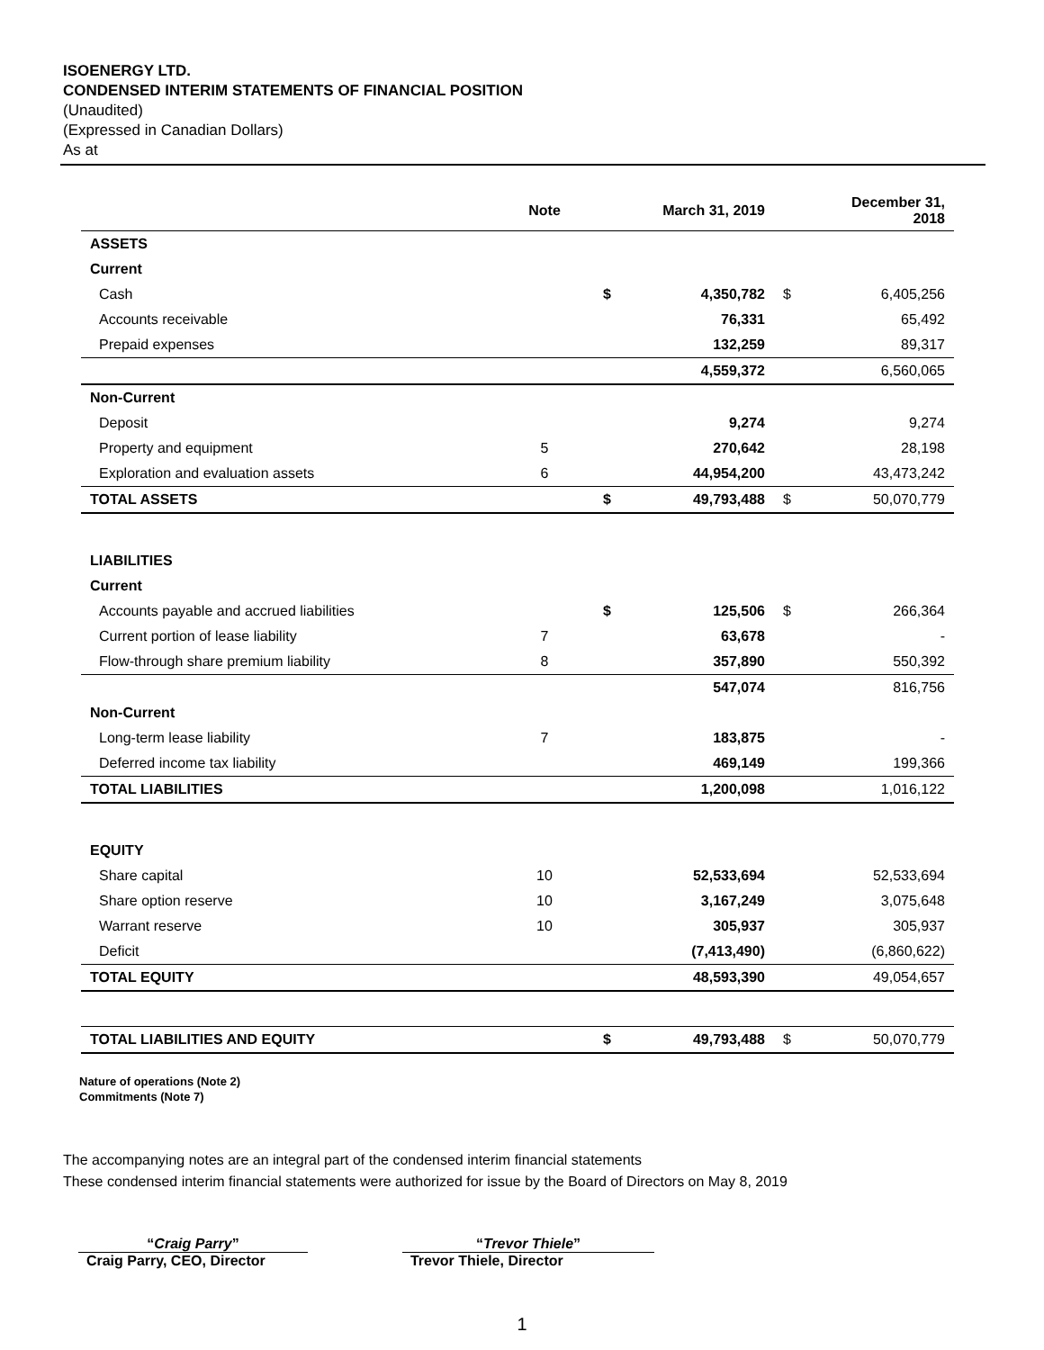ISOENERGY LTD.
CONDENSED INTERIM STATEMENTS OF FINANCIAL POSITION
(Unaudited)
(Expressed in Canadian Dollars)
As at
| | Note | | March 31, 2019 | | December 31, 2018 |
| --- | --- | --- | --- | --- | --- |
| ASSETS | | | | | |
| Current | | | | | |
| Cash | | $ | 4,350,782 | $ | 6,405,256 |
| Accounts receivable | | | 76,331 | | 65,492 |
| Prepaid expenses | | | 132,259 | | 89,317 |
| | | | 4,559,372 | | 6,560,065 |
| Non-Current | | | | | |
| Deposit | | | 9,274 | | 9,274 |
| Property and equipment | 5 | | 270,642 | | 28,198 |
| Exploration and evaluation assets | 6 | | 44,954,200 | | 43,473,242 |
| TOTAL ASSETS | | $ | 49,793,488 | $ | 50,070,779 |
| LIABILITIES | | | | | |
| Current | | | | | |
| Accounts payable and accrued liabilities | | $ | 125,506 | $ | 266,364 |
| Current portion of lease liability | 7 | | 63,678 | | - |
| Flow-through share premium liability | 8 | | 357,890 | | 550,392 |
| | | | 547,074 | | 816,756 |
| Non-Current | | | | | |
| Long-term lease liability | 7 | | 183,875 | | - |
| Deferred income tax liability | | | 469,149 | | 199,366 |
| TOTAL LIABILITIES | | | 1,200,098 | | 1,016,122 |
| EQUITY | | | | | |
| Share capital | 10 | | 52,533,694 | | 52,533,694 |
| Share option reserve | 10 | | 3,167,249 | | 3,075,648 |
| Warrant reserve | 10 | | 305,937 | | 305,937 |
| Deficit | | | (7,413,490) | | (6,860,622) |
| TOTAL EQUITY | | | 48,593,390 | | 49,054,657 |
| TOTAL LIABILITIES AND EQUITY | | $ | 49,793,488 | $ | 50,070,779 |
Nature of operations (Note 2)
Commitments (Note 7)
The accompanying notes are an integral part of the condensed interim financial statements
These condensed interim financial statements were authorized for issue by the Board of Directors on May 8, 2019
“Craig Parry”
Craig Parry, CEO, Director
“Trevor Thiele”
Trevor Thiele, Director
1